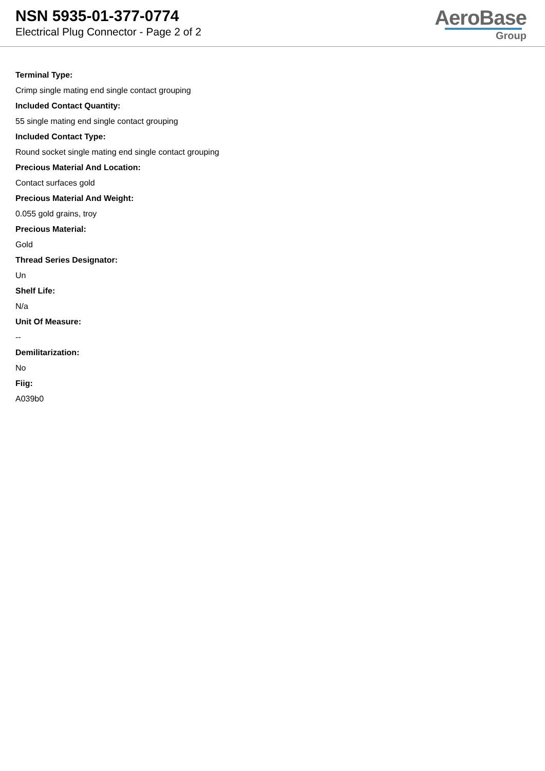NSN 5935-01-377-0774
Electrical Plug Connector - Page 2 of 2
AeroBase
Group
Terminal Type:
Crimp single mating end single contact grouping
Included Contact Quantity:
55 single mating end single contact grouping
Included Contact Type:
Round socket single mating end single contact grouping
Precious Material And Location:
Contact surfaces gold
Precious Material And Weight:
0.055 gold grains, troy
Precious Material:
Gold
Thread Series Designator:
Un
Shelf Life:
N/a
Unit Of Measure:
--
Demilitarization:
No
Fiig:
A039b0